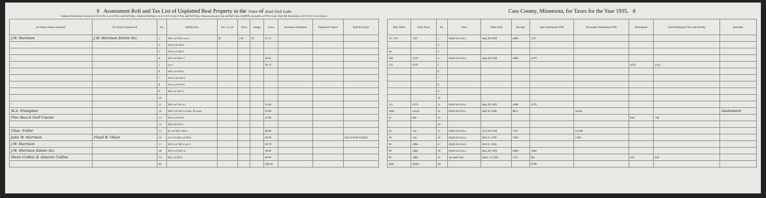8 Assessment Roll and Tax List of Unplatted Real Property in the Town of East Gull Lake
Unplatted Real Estate Assessed at 33 1/3 Per Cent of True and Full Value; Attached Machinery at 33 1/3 Per Cent of True and Full Value. Homesteads, up to true and full value of $4000, assessable at 20 Per Cent, Class 3B; Remainder at 33 1/3 Per Cent, Class 3.
| In Whose Name Assessed | To Whom Transferred | No. | Subdivision | Sec. or Lot | Town | Range | Acres | Assessors Valuation | Equalized Values | Sold for Taxes |
| --- | --- | --- | --- | --- | --- | --- | --- | --- | --- | --- |
| J.W. Harrison | J.W. Harrison Estate Inc. | 1 | NE¼ of NE¼ Lot 1 | 29 | 134 | 29 | 35 15 | | | |
| | | 2 | NW¼ of NE¼ | | | | | | | |
| | | 3 | SW¼ of NE¼ | | | | | | | |
| " | " | 4 | SE¼ of NE¼ 7 | | | | 39 65 | | | |
| " | " | 5 | Lot 7 | | | | 29 70 | | | |
| | | 6 | NE¼ of NW¼ | | | | | | | |
| | | 7 | NW¼ of NW¼ | | | | | | | |
| | | 8 | SW¼ of NW¼ | | | | | | | |
| | | 9 | SE¼ of NW¼ | | | | | | | |
| | | 10 | | | | | | | | |
| " | " | 11 | NE¼ of SW¼ 5 | | | | 33 40 | | | |
| W.A. Frampton | | 12 | NW¼ of SW¼ 6 less 10 acres | | | | 33 80 | | | |
| Pine Beach Golf Course | | 13 | SW¼ of SW¼ | | | | 10 00 | | | |
| | | 14 | SE¼ of SW¼ | | | | | | | |
| Chas. Fuller | | 15 | E½ of NE¼ SE¼ | | | | 20 00 | | | |
| John W. Harrison | Floyd B. Olson | 16 | W½ of NE¼ of SE¼ | | | | 20 00 | | | SOLD FOR TAXES |
| J.W. Harrison | " | 17 | NW¼ of SE¼ Lot 3 | | | | 20 70 | | | |
| J.W. Harrison Estate Inc. | | 18 | SW¼ of SE¼ 4 | | | | 38 40 | | | |
| Steve Collins & Almeria Collins | | 19 | SE¼ of SE¼ | | | | 40 00 | | | |
| | | 20 | | | | | 320 30 | | | |
Cass County, Minnesota, for Taxes for the Year 1935. 8
| Rate Mills | Total Taxes | No. | Paid | When Paid | Receipt | June Settlement 1936 | November Settlement 1936 | Delinquent | Total Delinquent Tax and Penalty | Remarks |
| --- | --- | --- | --- | --- | --- | --- | --- | --- | --- | --- |
| 79 / 135 | 1127 | 1 | PAID IN FULL | May 20 1936 | 4386 | 1127 | | | | |
| | | 2 | | | | | | | | |
| 94 | | 3 | | | | | | | | |
| 360 | 1270 | 4 | PAID IN FULL | May 20 1936 | 4386 | 1270 | | | | |
| 135 | 1976 | 5 | | | | | | 1976 | 2112 | |
| | | 6 | | | | | | | | |
| | | 7 | | | | | | | | |
| | | 8 | | | | | | | | |
| | | 9 | | | | | | | | |
| | | 10 | | | | | | | | |
| 135 | 1976 | 11 | PAID IN FULL | May 20 1936 | 4386 | 1976 | | | | |
| 1020 | 14550 | 12 | PAID IN FULL | SEP 29 1936 | 8011 | | 14550 | | | Abatement |
| 45 | 644 | 13 | | | | | | 644 | 704 | |
| | | 14 | | | | | | | | |
| 36 | 514 | 15 | PAID IN FULL | JUN 30 1936 | 7107 | | 514 08 | | | |
| 36 | 514 | 16 | PAID IN FULL | SEP 21 1936 | 7903 | | 1798 | | | |
| 90 | 1284 | 17 | PAID IN FULL | SEP 21 1936 | | | | | | |
| 90 | 1284 | 18 | PAID IN FULL | May 20 1936 | 4386 | 1284 | | | | |
| 90 | 1284 | 19 | 1st Half Paid | MAY 13 1936 | 3725 | 691 | | 593 | 650 | |
| 1845 | 26321 | 20 | | | | 6798 | | | | |